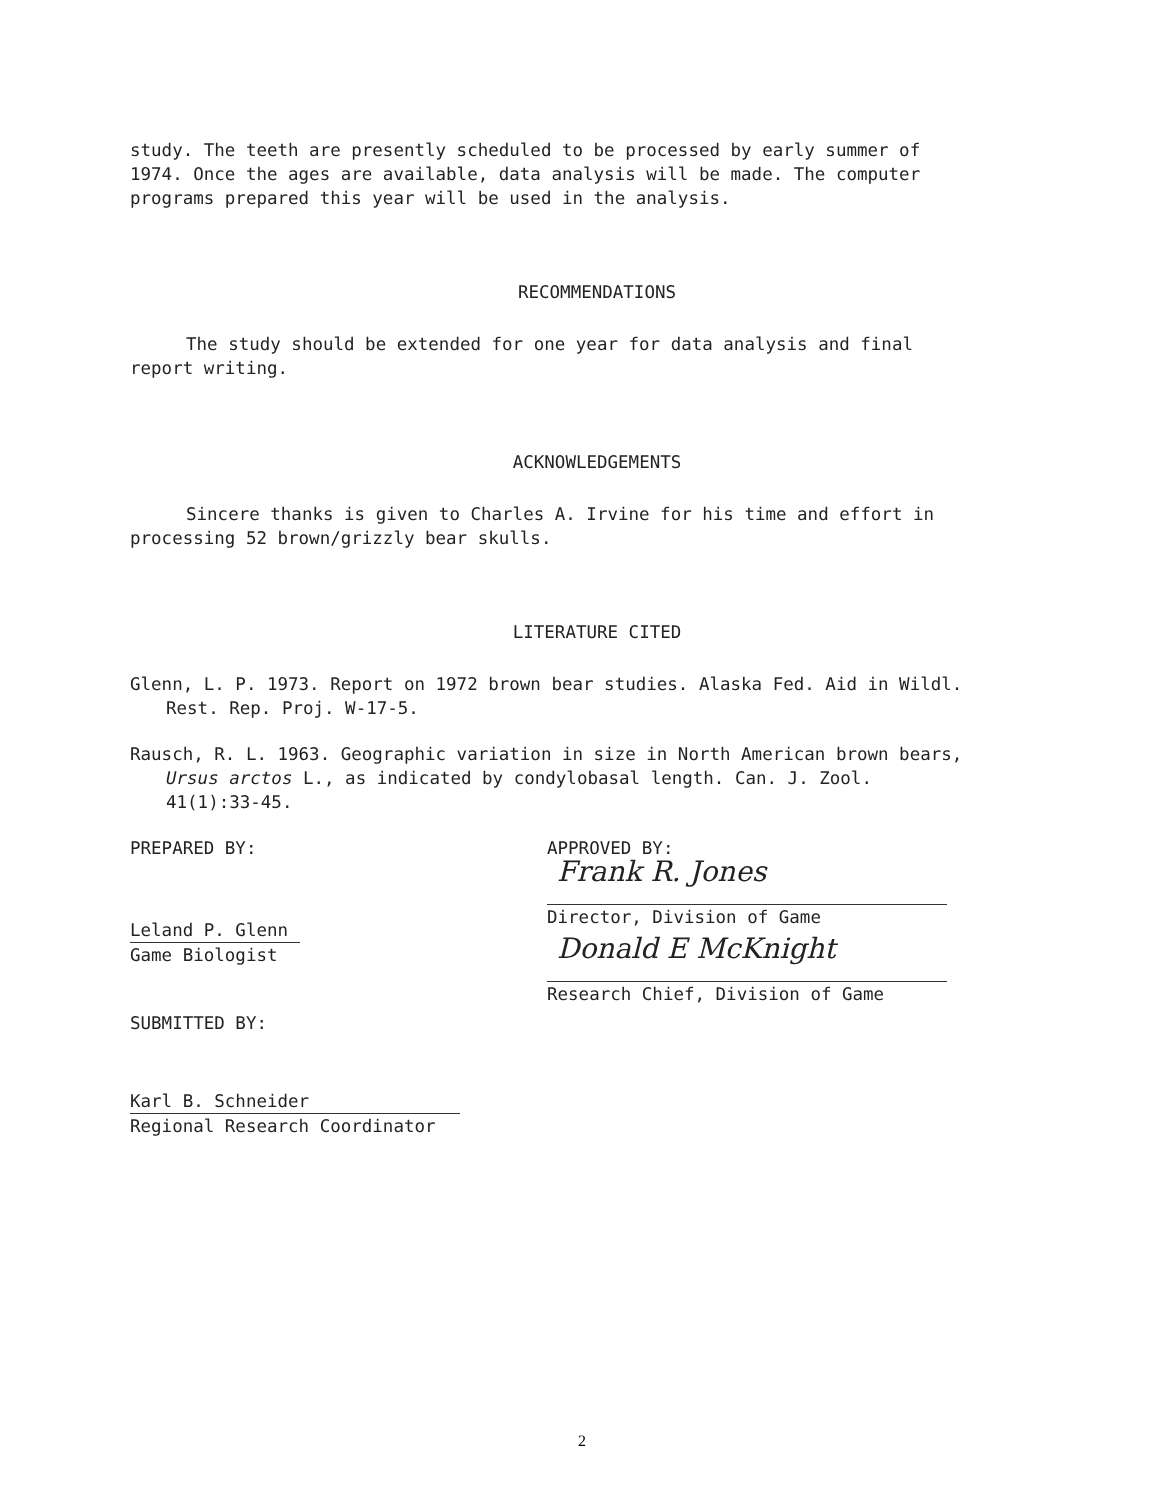study. The teeth are presently scheduled to be processed by early summer of 1974. Once the ages are available, data analysis will be made. The computer programs prepared this year will be used in the analysis.
RECOMMENDATIONS
The study should be extended for one year for data analysis and final report writing.
ACKNOWLEDGEMENTS
Sincere thanks is given to Charles A. Irvine for his time and effort in processing 52 brown/grizzly bear skulls.
LITERATURE CITED
Glenn, L. P. 1973. Report on 1972 brown bear studies. Alaska Fed. Aid in Wildl. Rest. Rep. Proj. W-17-5.
Rausch, R. L. 1963. Geographic variation in size in North American brown bears, Ursus arctos L., as indicated by condylobasal length. Can. J. Zool. 41(1):33-45.
PREPARED BY:
Leland P. Glenn
Game Biologist
SUBMITTED BY:
Karl B. Schneider
Regional Research Coordinator
APPROVED BY:
Frank R. Jones
Director, Division of Game
Donald E McKnight
Research Chief, Division of Game
2